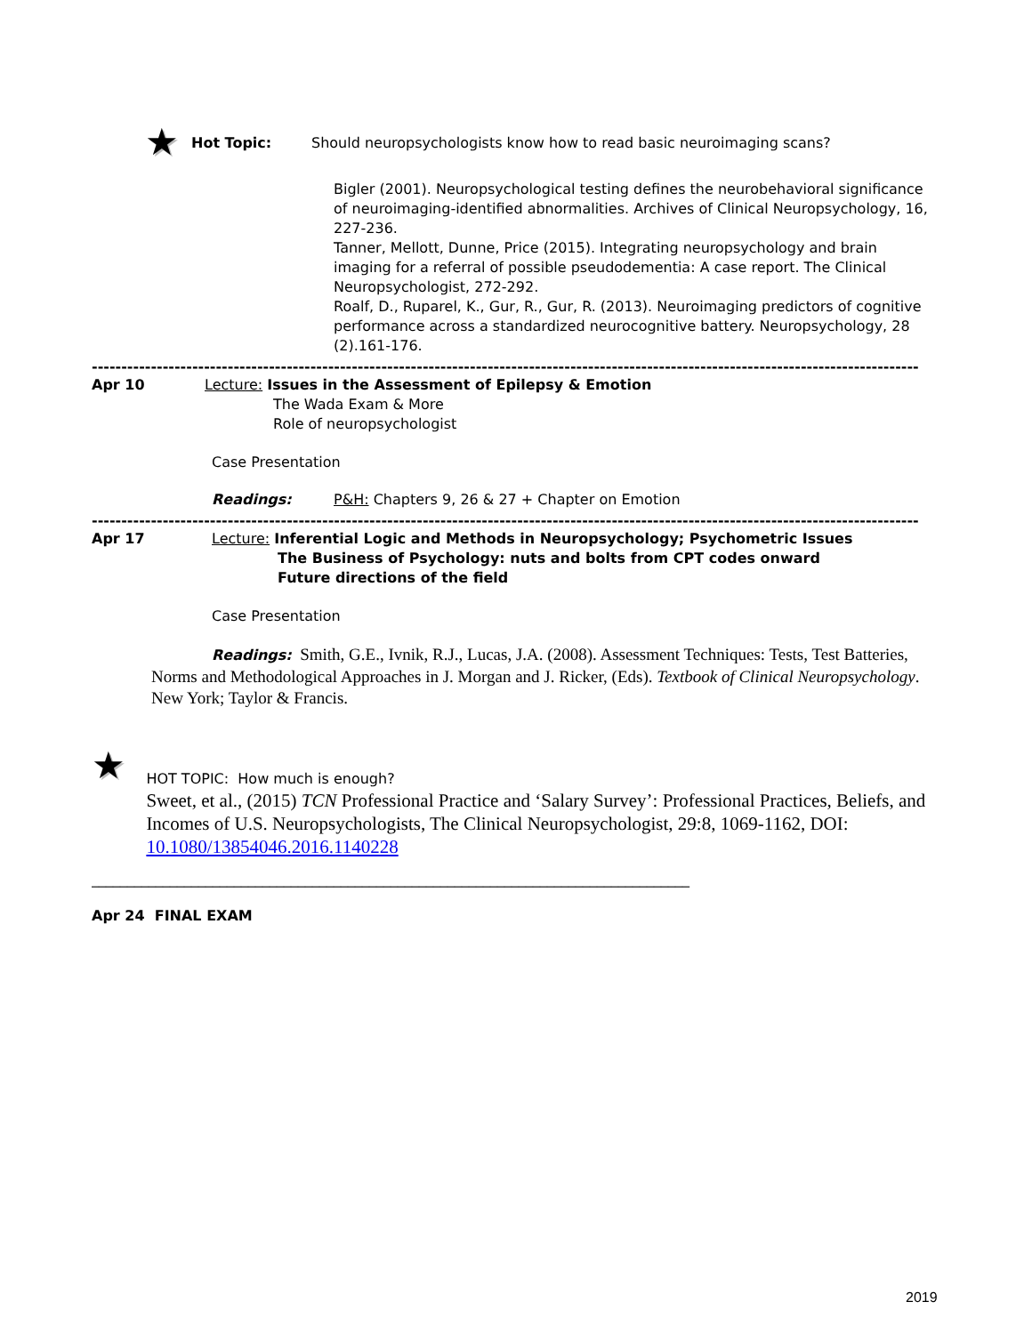★
Hot Topic: Should neuropsychologists know how to read basic neuroimaging scans?
Bigler (2001). Neuropsychological testing defines the neurobehavioral significance of neuroimaging-identified abnormalities. Archives of Clinical Neuropsychology, 16, 227-236.
Tanner, Mellott, Dunne, Price (2015). Integrating neuropsychology and brain imaging for a referral of possible pseudodementia: A case report. The Clinical Neuropsychologist, 272-292.
Roalf, D., Ruparel, K., Gur, R., Gur, R. (2013). Neuroimaging predictors of cognitive performance across a standardized neurocognitive battery. Neuropsychology, 28 (2).161-176.
--------------------------------------------------------------------------------------------------------------------------------------------
Apr 10 Lecture: Issues in the Assessment of Epilepsy & Emotion
The Wada Exam & More
Role of neuropsychologist
Case Presentation
Readings: P&H: Chapters 9, 26 & 27 + Chapter on Emotion
--------------------------------------------------------------------------------------------------------------------------------------------
Apr 17 Lecture: Inferential Logic and Methods in Neuropsychology; Psychometric Issues
The Business of Psychology: nuts and bolts from CPT codes onward
Future directions of the field
Case Presentation
Readings: Smith, G.E., Ivnik, R.J., Lucas, J.A. (2008). Assessment Techniques: Tests, Test Batteries, Norms and Methodological Approaches in J. Morgan and J. Ricker, (Eds). Textbook of Clinical Neuropsychology. New York; Taylor & Francis.
★
HOT TOPIC: How much is enough?
Sweet, et al., (2015) TCN Professional Practice and ‘Salary Survey’: Professional Practices, Beliefs, and Incomes of U.S. Neuropsychologists, The Clinical Neuropsychologist, 29:8, 1069-1162, DOI: 10.1080/13854046.2016.1140228
____________________________________________________________________________________
Apr 24 FINAL EXAM
2019